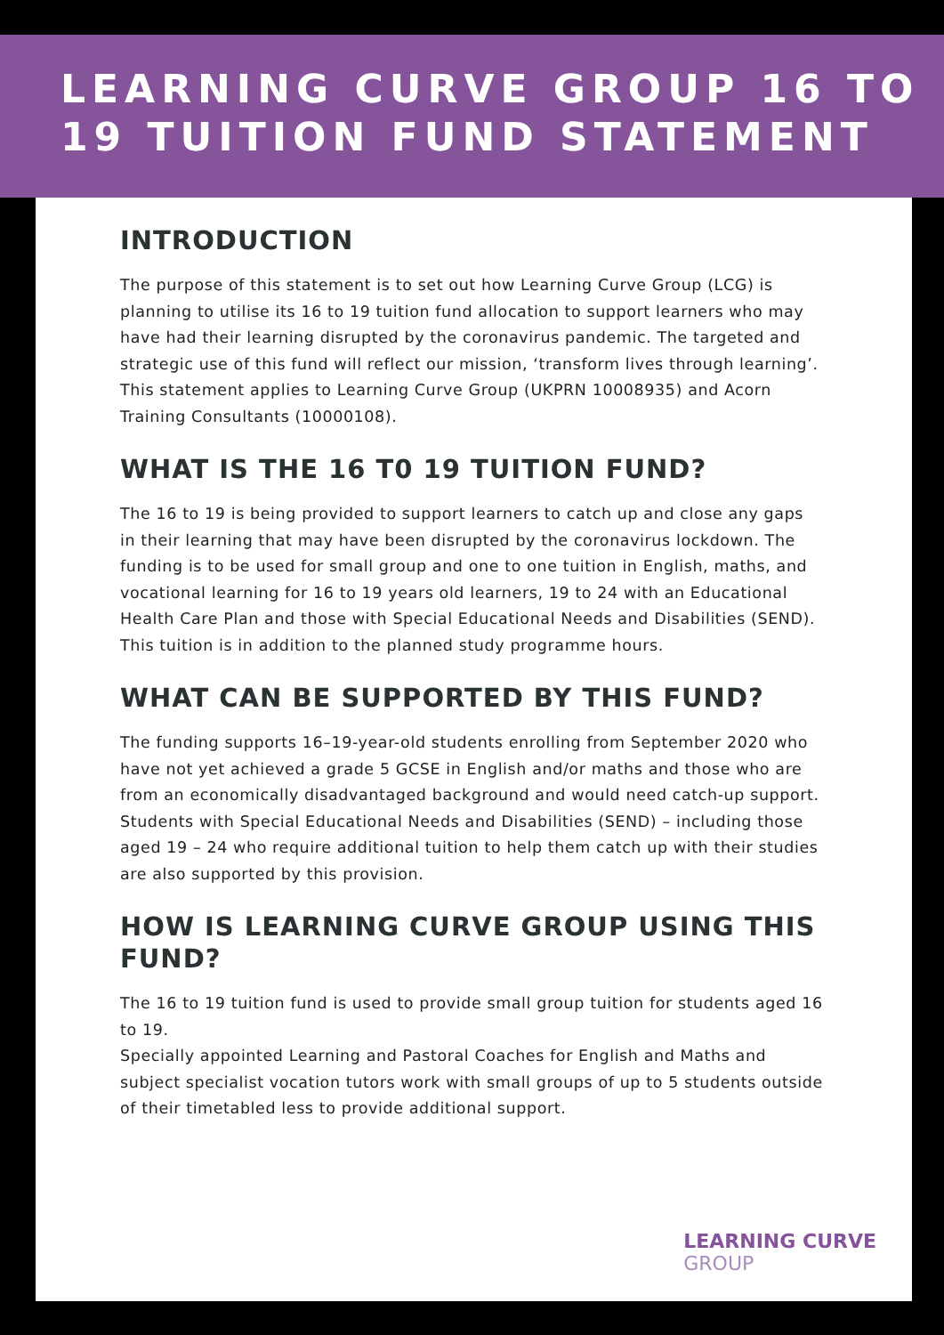LEARNING CURVE GROUP 16 TO
19 TUITION FUND STATEMENT
INTRODUCTION
The purpose of this statement is to set out how Learning Curve Group (LCG) is planning to utilise its 16 to 19 tuition fund allocation to support learners who may have had their learning disrupted by the coronavirus pandemic. The targeted and strategic use of this fund will reflect our mission, ‘transform lives through learning’. This statement applies to Learning Curve Group (UKPRN 10008935) and Acorn Training Consultants (10000108).
WHAT IS THE 16 T0 19 TUITION FUND?
The 16 to 19 is being provided to support learners to catch up and close any gaps in their learning that may have been disrupted by the coronavirus lockdown. The funding is to be used for small group and one to one tuition in English, maths, and vocational learning for 16 to 19 years old learners, 19 to 24 with an Educational Health Care Plan and those with Special Educational Needs and Disabilities (SEND). This tuition is in addition to the planned study programme hours.
WHAT CAN BE SUPPORTED BY THIS FUND?
The funding supports 16–19-year-old students enrolling from September 2020 who have not yet achieved a grade 5 GCSE in English and/or maths and those who are from an economically disadvantaged background and would need catch-up support. Students with Special Educational Needs and Disabilities (SEND) – including those aged 19 – 24 who require additional tuition to help them catch up with their studies are also supported by this provision.
HOW IS LEARNING CURVE GROUP USING THIS FUND?
The 16 to 19 tuition fund is used to provide small group tuition for students aged 16 to 19.
Specially appointed Learning and Pastoral Coaches for English and Maths and subject specialist vocation tutors work with small groups of up to 5 students outside of their timetabled less to provide additional support.
LEARNING CURVE
GROUP